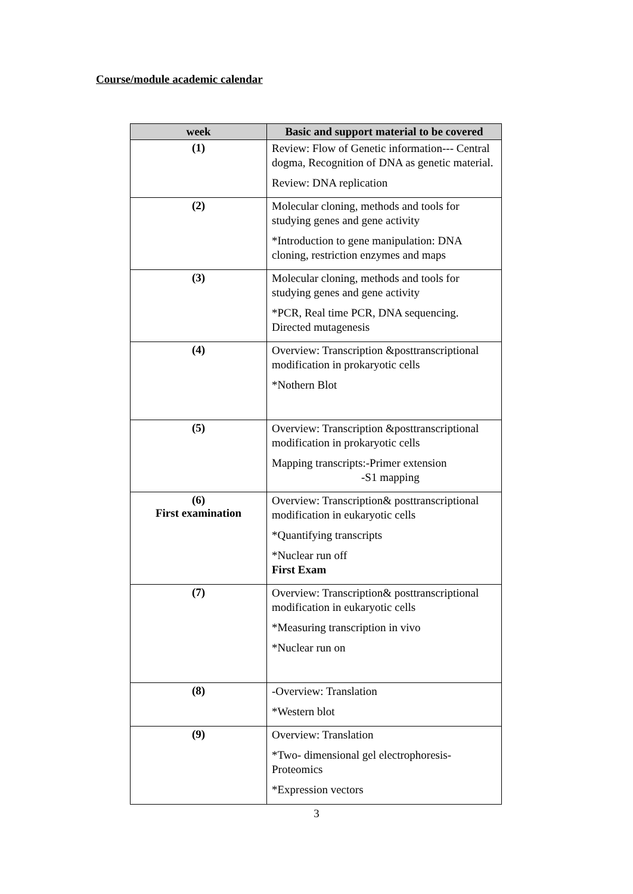Course/module academic calendar
| week | Basic and support material to be covered |
| --- | --- |
| (1) | Review: Flow of Genetic information--- Central dogma, Recognition of DNA as genetic material. Review: DNA replication |
| (2) | Molecular cloning, methods and tools for studying genes and gene activity *Introduction to gene manipulation: DNA cloning, restriction enzymes and maps |
| (3) | Molecular cloning, methods and tools for studying genes and gene activity *PCR, Real time PCR, DNA sequencing. Directed mutagenesis |
| (4) | Overview: Transcription &posttranscriptional modification in prokaryotic cells *Nothern Blot |
| (5) | Overview: Transcription &posttranscriptional modification in prokaryotic cells Mapping transcripts:-Primer extension -S1 mapping |
| (6) First examination | Overview: Transcription& posttranscriptional modification in eukaryotic cells *Quantifying transcripts *Nuclear run off First Exam |
| (7) | Overview: Transcription& posttranscriptional modification in eukaryotic cells *Measuring transcription in vivo *Nuclear run on |
| (8) | -Overview: Translation *Western blot |
| (9) | Overview: Translation *Two- dimensional gel electrophoresis-Proteomics *Expression vectors |
3